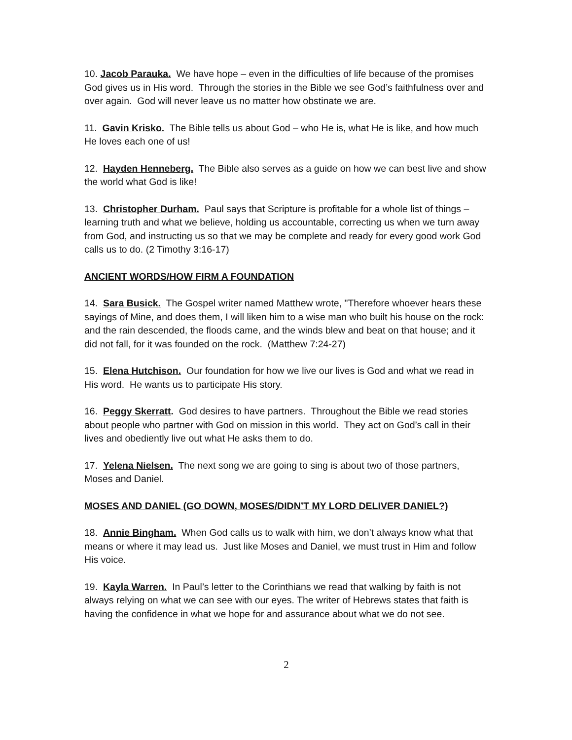10. Jacob Parauka. We have hope – even in the difficulties of life because of the promises God gives us in His word. Through the stories in the Bible we see God’s faithfulness over and over again. God will never leave us no matter how obstinate we are.
11. Gavin Krisko. The Bible tells us about God – who He is, what He is like, and how much He loves each one of us!
12. Hayden Henneberg. The Bible also serves as a guide on how we can best live and show the world what God is like!
13. Christopher Durham. Paul says that Scripture is profitable for a whole list of things – learning truth and what we believe, holding us accountable, correcting us when we turn away from God, and instructing us so that we may be complete and ready for every good work God calls us to do. (2 Timothy 3:16-17)
ANCIENT WORDS/HOW FIRM A FOUNDATION
14. Sara Busick. The Gospel writer named Matthew wrote, "Therefore whoever hears these sayings of Mine, and does them, I will liken him to a wise man who built his house on the rock: and the rain descended, the floods came, and the winds blew and beat on that house; and it did not fall, for it was founded on the rock. (Matthew 7:24-27)
15. Elena Hutchison. Our foundation for how we live our lives is God and what we read in His word. He wants us to participate His story.
16. Peggy Skerratt. God desires to have partners. Throughout the Bible we read stories about people who partner with God on mission in this world. They act on God’s call in their lives and obediently live out what He asks them to do.
17. Yelena Nielsen. The next song we are going to sing is about two of those partners, Moses and Daniel.
MOSES AND DANIEL (GO DOWN, MOSES/DIDN’T MY LORD DELIVER DANIEL?)
18. Annie Bingham. When God calls us to walk with him, we don’t always know what that means or where it may lead us. Just like Moses and Daniel, we must trust in Him and follow His voice.
19. Kayla Warren. In Paul’s letter to the Corinthians we read that walking by faith is not always relying on what we can see with our eyes. The writer of Hebrews states that faith is having the confidence in what we hope for and assurance about what we do not see.
2